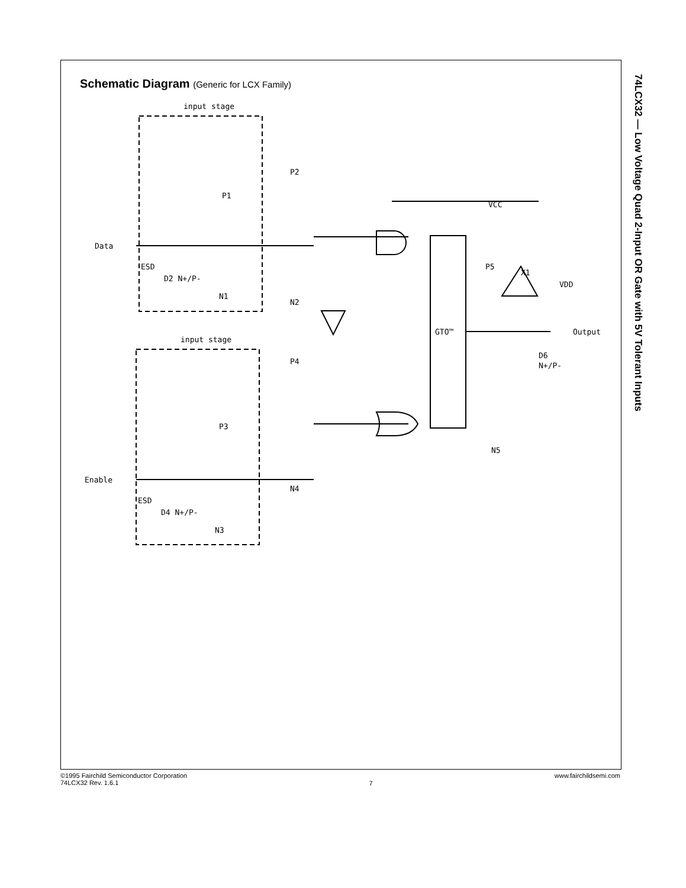Schematic Diagram (Generic for LCX Family)
74LCX32 — Low Voltage Quad 2-Input OR Gate with 5V Tolerant Inputs
input stage
input stage
Data
Enable
ESD
ESD
D2 N+/P-
D4 N+/P-
P1
P3
N1
N3
P2
P4
N2
N4
GTO™
P5
N5
X1
VCC
VDD
Output
D6
N+/P-
©1995 Fairchild Semiconductor Corporation
74LCX32 Rev. 1.6.1
7
www.fairchildsemi.com